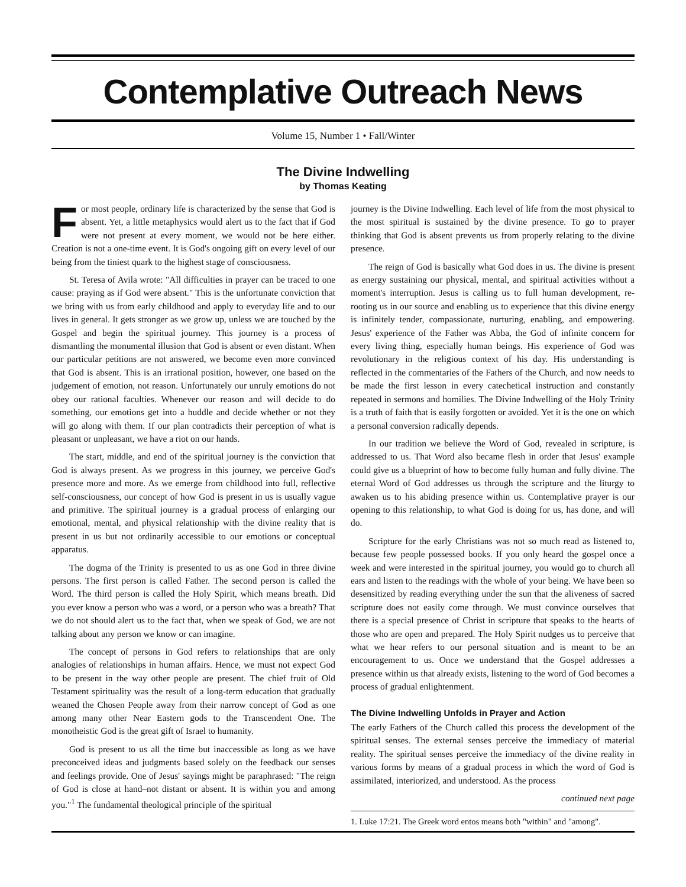Contemplative Outreach News
Volume 15, Number 1 • Fall/Winter
The Divine Indwelling
by Thomas Keating
For most people, ordinary life is characterized by the sense that God is absent. Yet, a little metaphysics would alert us to the fact that if God were not present at every moment, we would not be here either. Creation is not a one-time event. It is God's ongoing gift on every level of our being from the tiniest quark to the highest stage of consciousness.
St. Teresa of Avila wrote: "All difficulties in prayer can be traced to one cause: praying as if God were absent." This is the unfortunate conviction that we bring with us from early childhood and apply to everyday life and to our lives in general. It gets stronger as we grow up, unless we are touched by the Gospel and begin the spiritual journey. This journey is a process of dismantling the monumental illusion that God is absent or even distant. When our particular petitions are not answered, we become even more convinced that God is absent. This is an irrational position, however, one based on the judgement of emotion, not reason. Unfortunately our unruly emotions do not obey our rational faculties. Whenever our reason and will decide to do something, our emotions get into a huddle and decide whether or not they will go along with them. If our plan contradicts their perception of what is pleasant or unpleasant, we have a riot on our hands.
The start, middle, and end of the spiritual journey is the conviction that God is always present. As we progress in this journey, we perceive God's presence more and more. As we emerge from childhood into full, reflective self-consciousness, our concept of how God is present in us is usually vague and primitive. The spiritual journey is a gradual process of enlarging our emotional, mental, and physical relationship with the divine reality that is present in us but not ordinarily accessible to our emotions or conceptual apparatus.
The dogma of the Trinity is presented to us as one God in three divine persons. The first person is called Father. The second person is called the Word. The third person is called the Holy Spirit, which means breath. Did you ever know a person who was a word, or a person who was a breath? That we do not should alert us to the fact that, when we speak of God, we are not talking about any person we know or can imagine.
The concept of persons in God refers to relationships that are only analogies of relationships in human affairs. Hence, we must not expect God to be present in the way other people are present. The chief fruit of Old Testament spirituality was the result of a long-term education that gradually weaned the Chosen People away from their narrow concept of God as one among many other Near Eastern gods to the Transcendent One. The monotheistic God is the great gift of Israel to humanity.
God is present to us all the time but inaccessible as long as we have preconceived ideas and judgments based solely on the feedback our senses and feelings provide. One of Jesus' sayings might be paraphrased: "The reign of God is close at hand–not distant or absent. It is within you and among you."<sup>1</sup> The fundamental theological principle of the spiritual
journey is the Divine Indwelling. Each level of life from the most physical to the most spiritual is sustained by the divine presence. To go to prayer thinking that God is absent prevents us from properly relating to the divine presence.
The reign of God is basically what God does in us. The divine is present as energy sustaining our physical, mental, and spiritual activities without a moment's interruption. Jesus is calling us to full human development, re-rooting us in our source and enabling us to experience that this divine energy is infinitely tender, compassionate, nurturing, enabling, and empowering. Jesus' experience of the Father was Abba, the God of infinite concern for every living thing, especially human beings. His experience of God was revolutionary in the religious context of his day. His understanding is reflected in the commentaries of the Fathers of the Church, and now needs to be made the first lesson in every catechetical instruction and constantly repeated in sermons and homilies. The Divine Indwelling of the Holy Trinity is a truth of faith that is easily forgotten or avoided. Yet it is the one on which a personal conversion radically depends.
In our tradition we believe the Word of God, revealed in scripture, is addressed to us. That Word also became flesh in order that Jesus' example could give us a blueprint of how to become fully human and fully divine. The eternal Word of God addresses us through the scripture and the liturgy to awaken us to his abiding presence within us. Contemplative prayer is our opening to this relationship, to what God is doing for us, has done, and will do.
Scripture for the early Christians was not so much read as listened to, because few people possessed books. If you only heard the gospel once a week and were interested in the spiritual journey, you would go to church all ears and listen to the readings with the whole of your being. We have been so desensitized by reading everything under the sun that the aliveness of sacred scripture does not easily come through. We must convince ourselves that there is a special presence of Christ in scripture that speaks to the hearts of those who are open and prepared. The Holy Spirit nudges us to perceive that what we hear refers to our personal situation and is meant to be an encouragement to us. Once we understand that the Gospel addresses a presence within us that already exists, listening to the word of God becomes a process of gradual enlightenment.
The Divine Indwelling Unfolds in Prayer and Action
The early Fathers of the Church called this process the development of the spiritual senses. The external senses perceive the immediacy of material reality. The spiritual senses perceive the immediacy of the divine reality in various forms by means of a gradual process in which the word of God is assimilated, interiorized, and understood. As the process
continued next page
1. Luke 17:21. The Greek word entos means both "within" and "among".